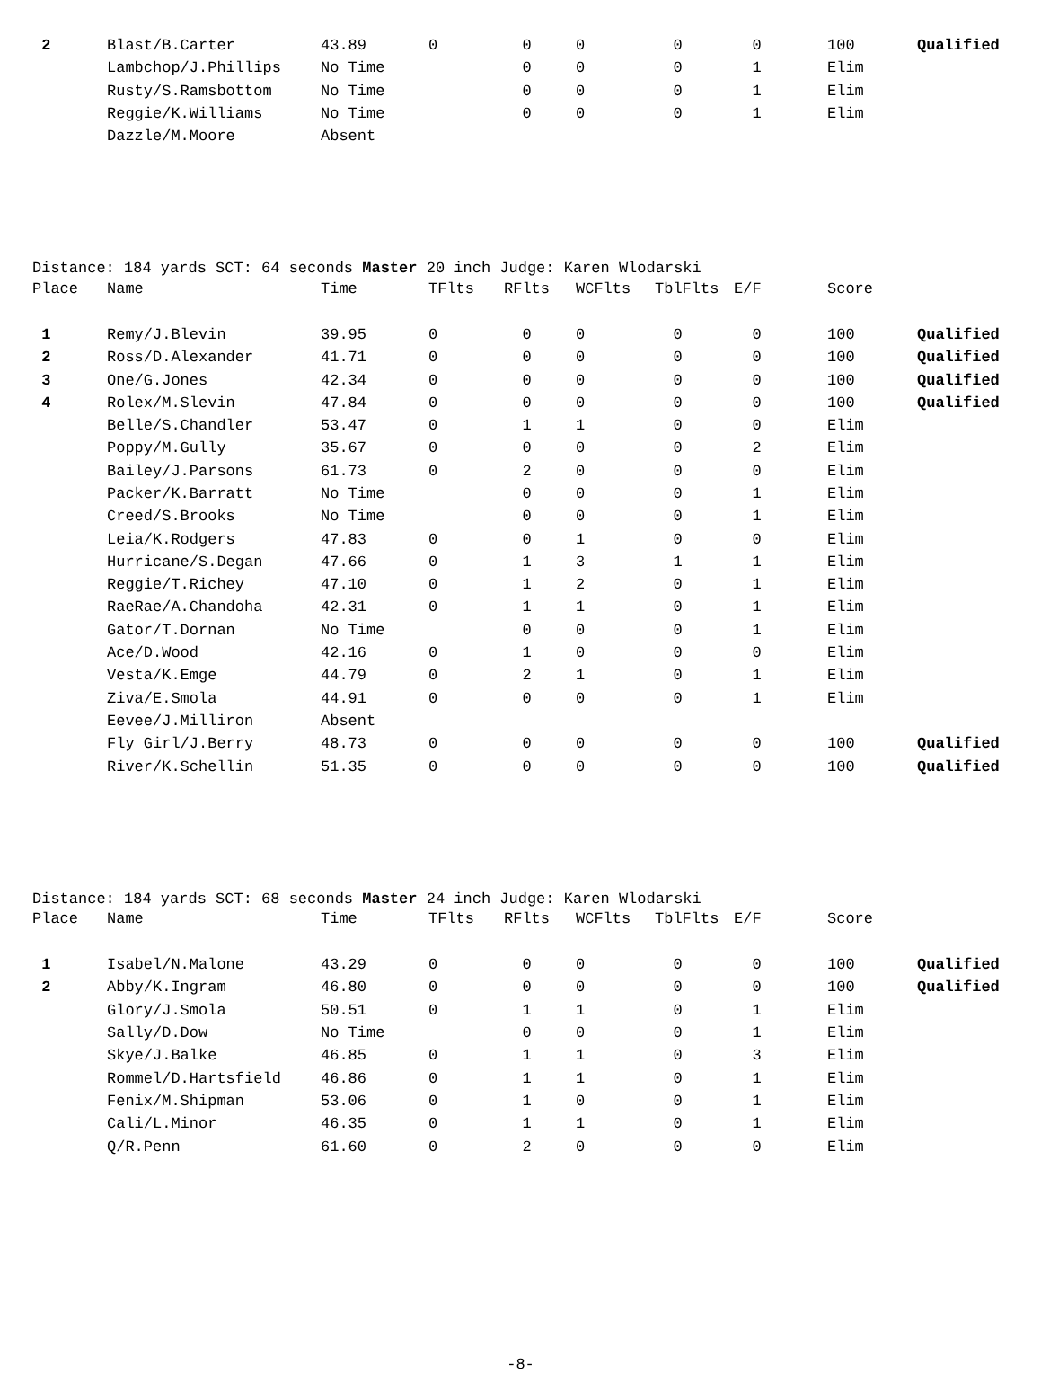| 2 | Blast/B.Carter | 43.89 | 0 | 0 | 0 | 0 | 0 | 100 | Qualified |
| | Lambchop/J.Phillips | No Time | | 0 | 0 | 0 | 1 | Elim | |
| | Rusty/S.Ramsbottom | No Time | | 0 | 0 | 0 | 1 | Elim | |
| | Reggie/K.Williams | No Time | | 0 | 0 | 0 | 1 | Elim | |
| | Dazzle/M.Moore | Absent | | | | | | | |
Distance: 184 yards SCT: 64 seconds Master 20 inch Judge: Karen Wlodarski
| Place | Name | Time | TFlts | RFlts | WCFlts | TblFlts | E/F | Score | |
| --- | --- | --- | --- | --- | --- | --- | --- | --- | --- |
| 1 | Remy/J.Blevin | 39.95 | 0 | 0 | 0 | 0 | 0 | 100 | Qualified |
| 2 | Ross/D.Alexander | 41.71 | 0 | 0 | 0 | 0 | 0 | 100 | Qualified |
| 3 | One/G.Jones | 42.34 | 0 | 0 | 0 | 0 | 0 | 100 | Qualified |
| 4 | Rolex/M.Slevin | 47.84 | 0 | 0 | 0 | 0 | 0 | 100 | Qualified |
| | Belle/S.Chandler | 53.47 | 0 | 1 | 1 | 0 | 0 | Elim | |
| | Poppy/M.Gully | 35.67 | 0 | 0 | 0 | 0 | 2 | Elim | |
| | Bailey/J.Parsons | 61.73 | 0 | 2 | 0 | 0 | 0 | Elim | |
| | Packer/K.Barratt | No Time | | 0 | 0 | 0 | 1 | Elim | |
| | Creed/S.Brooks | No Time | | 0 | 0 | 0 | 1 | Elim | |
| | Leia/K.Rodgers | 47.83 | 0 | 0 | 1 | 0 | 0 | Elim | |
| | Hurricane/S.Degan | 47.66 | 0 | 1 | 3 | 1 | 1 | Elim | |
| | Reggie/T.Richey | 47.10 | 0 | 1 | 2 | 0 | 1 | Elim | |
| | RaeRae/A.Chandoha | 42.31 | 0 | 1 | 1 | 0 | 1 | Elim | |
| | Gator/T.Dornan | No Time | | 0 | 0 | 0 | 1 | Elim | |
| | Ace/D.Wood | 42.16 | 0 | 1 | 0 | 0 | 0 | Elim | |
| | Vesta/K.Emge | 44.79 | 0 | 2 | 1 | 0 | 1 | Elim | |
| | Ziva/E.Smola | 44.91 | 0 | 0 | 0 | 0 | 1 | Elim | |
| | Eevee/J.Milliron | Absent | | | | | | | |
| | Fly Girl/J.Berry | 48.73 | 0 | 0 | 0 | 0 | 0 | 100 | Qualified |
| | River/K.Schellin | 51.35 | 0 | 0 | 0 | 0 | 0 | 100 | Qualified |
Distance: 184 yards SCT: 68 seconds Master 24 inch Judge: Karen Wlodarski
| Place | Name | Time | TFlts | RFlts | WCFlts | TblFlts | E/F | Score | |
| --- | --- | --- | --- | --- | --- | --- | --- | --- | --- |
| 1 | Isabel/N.Malone | 43.29 | 0 | 0 | 0 | 0 | 0 | 100 | Qualified |
| 2 | Abby/K.Ingram | 46.80 | 0 | 0 | 0 | 0 | 0 | 100 | Qualified |
| | Glory/J.Smola | 50.51 | 0 | 1 | 1 | 0 | 1 | Elim | |
| | Sally/D.Dow | No Time | | 0 | 0 | 0 | 1 | Elim | |
| | Skye/J.Balke | 46.85 | 0 | 1 | 1 | 0 | 3 | Elim | |
| | Rommel/D.Hartsfield | 46.86 | 0 | 1 | 1 | 0 | 1 | Elim | |
| | Fenix/M.Shipman | 53.06 | 0 | 1 | 0 | 0 | 1 | Elim | |
| | Cali/L.Minor | 46.35 | 0 | 1 | 1 | 0 | 1 | Elim | |
| | Q/R.Penn | 61.60 | 0 | 2 | 0 | 0 | 0 | Elim | |
-8-